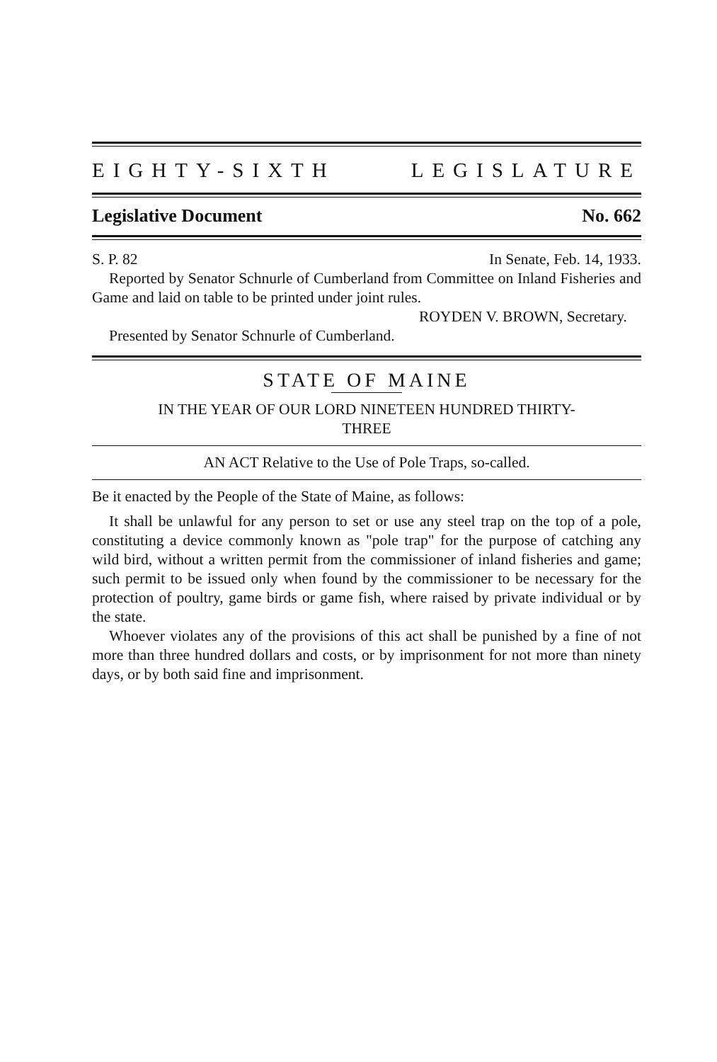EIGHTY-SIXTH LEGISLATURE
Legislative Document No. 662
S. P. 82 In Senate, Feb. 14, 1933.
Reported by Senator Schnurle of Cumberland from Committee on Inland Fisheries and Game and laid on table to be printed under joint rules.
ROYDEN V. BROWN, Secretary.
Presented by Senator Schnurle of Cumberland.
STATE OF MAINE
IN THE YEAR OF OUR LORD NINETEEN HUNDRED THIRTY-
THREE
AN ACT Relative to the Use of Pole Traps, so-called.
Be it enacted by the People of the State of Maine, as follows:
It shall be unlawful for any person to set or use any steel trap on the top of a pole, constituting a device commonly known as "pole trap" for the purpose of catching any wild bird, without a written permit from the commissioner of inland fisheries and game; such permit to be issued only when found by the commissioner to be necessary for the protection of poultry, game birds or game fish, where raised by private individual or by the state.
Whoever violates any of the provisions of this act shall be punished by a fine of not more than three hundred dollars and costs, or by imprisonment for not more than ninety days, or by both said fine and imprisonment.